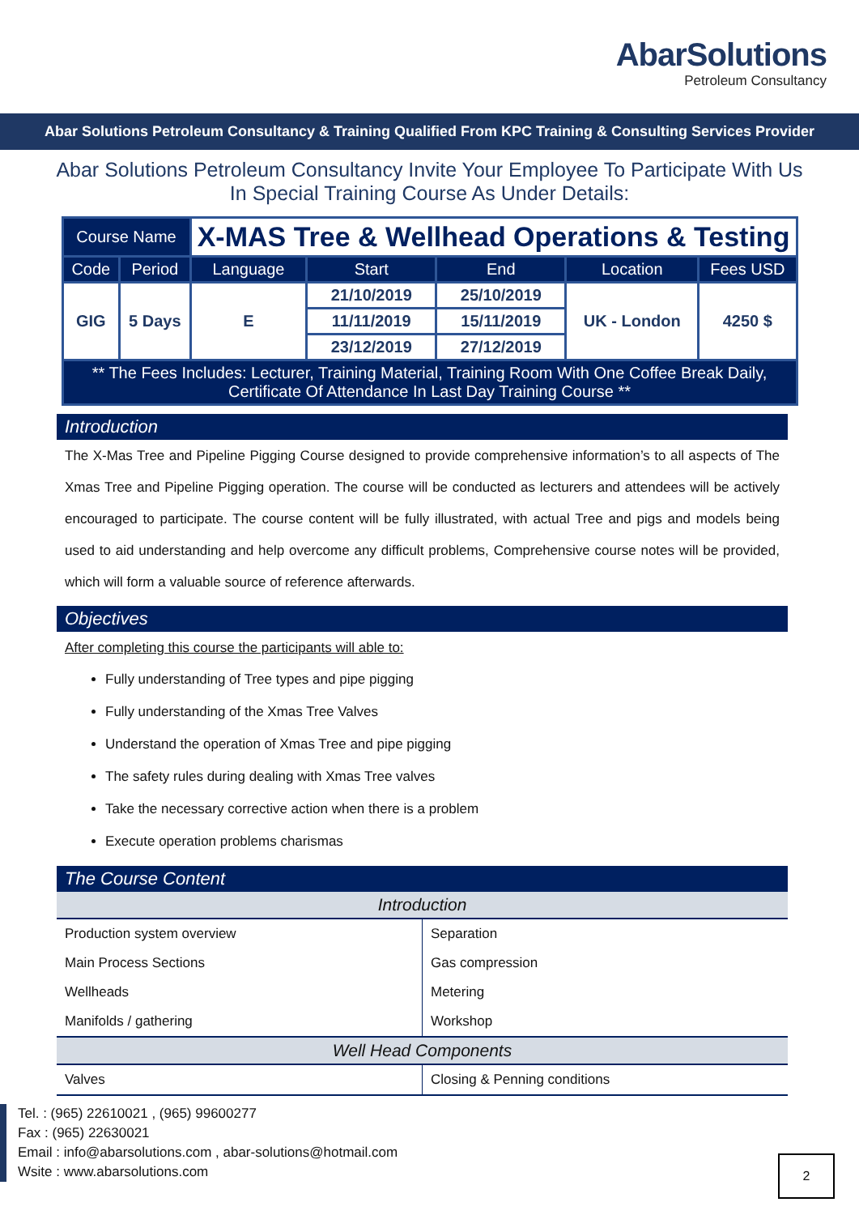AbarSolutions
Petroleum Consultancy
Abar Solutions Petroleum Consultancy & Training Qualified From KPC Training & Consulting Services Provider
Abar Solutions Petroleum Consultancy Invite Your Employee To Participate With Us In Special Training Course As Under Details:
| Course Name | | X-MAS Tree & Wellhead Operations & Testing | | | | |
| Code | Period | Language | Start | End | Location | Fees USD |
| GIG | 5 Days | E | 21/10/2019 | 25/10/2019 | UK - London | 4250 $ |
| | | | 11/11/2019 | 15/11/2019 | | |
| | | | 23/12/2019 | 27/12/2019 | | |
| ** The Fees Includes: Lecturer, Training Material, Training Room With One Coffee Break Daily, Certificate Of Attendance In Last Day Training Course ** | | | | | | |
Introduction
The X-Mas Tree and Pipeline Pigging Course designed to provide comprehensive information’s to all aspects of The Xmas Tree and Pipeline Pigging operation. The course will be conducted as lecturers and attendees will be actively encouraged to participate. The course content will be fully illustrated, with actual Tree and pigs and models being used to aid understanding and help overcome any difficult problems, Comprehensive course notes will be provided, which will form a valuable source of reference afterwards.
Objectives
After completing this course the participants will able to:
Fully understanding of Tree types and pipe pigging
Fully understanding of the Xmas Tree Valves
Understand the operation of Xmas Tree and pipe pigging
The safety rules during dealing with Xmas Tree valves
Take the necessary corrective action when there is a problem
Execute operation problems charismas
The Course Content
| Introduction | |
| --- | --- |
| Production system overview | Separation |
| Main Process Sections | Gas compression |
| Wellheads | Metering |
| Manifolds / gathering | Workshop |
| Well Head Components | |
| Valves | Closing & Penning conditions |
Tel. : (965) 22610021 , (965) 99600277
Fax : (965) 22630021
Email : info@abarsolutions.com , abar-solutions@hotmail.com
Wsite : www.abarsolutions.com
2